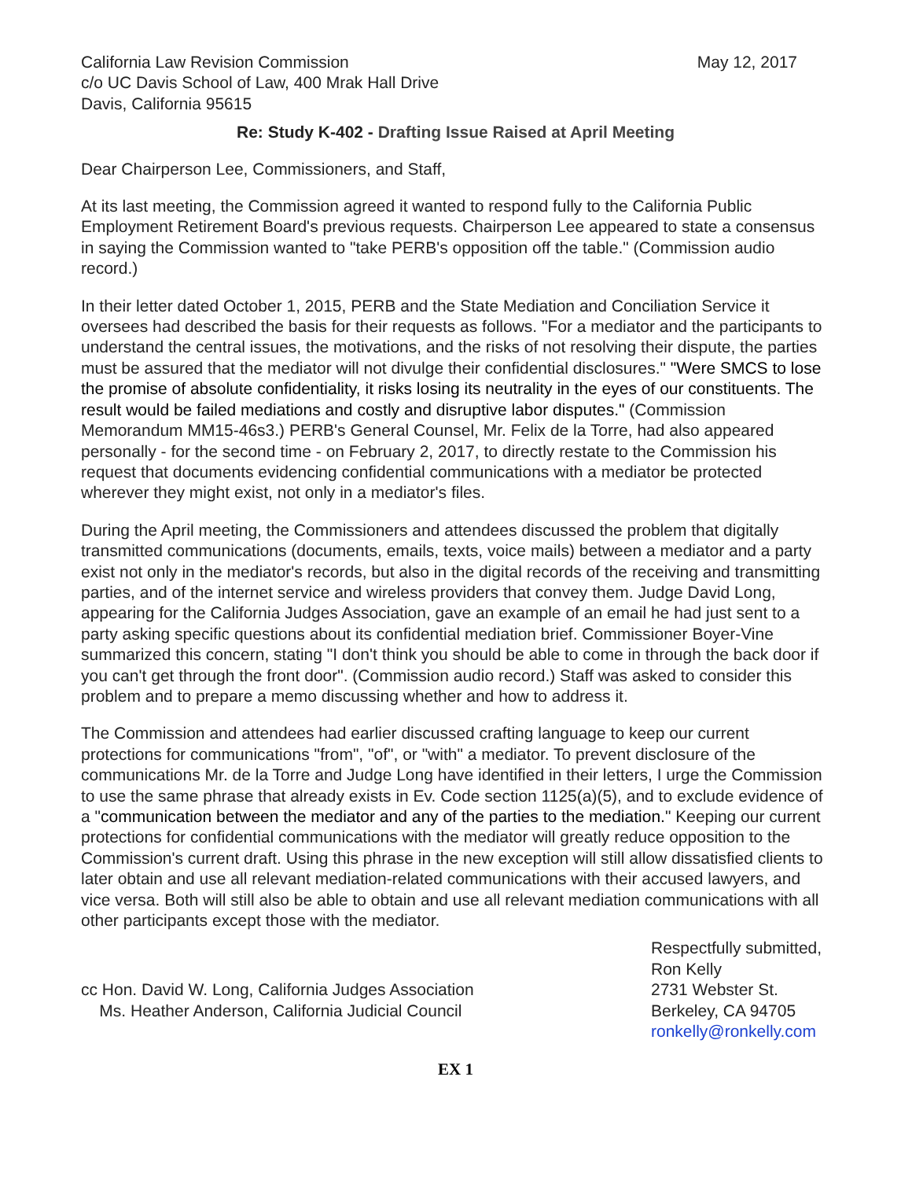California Law Revision Commission
c/o UC Davis School of Law, 400 Mrak Hall Drive
Davis, California 95615
May 12, 2017
Re: Study K-402 - Drafting Issue Raised at April Meeting
Dear Chairperson Lee, Commissioners, and Staff,
At its last meeting, the Commission agreed it wanted to respond fully to the California Public Employment Retirement Board's previous requests. Chairperson Lee appeared to state a consensus in saying the Commission wanted to "take PERB's opposition off the table." (Commission audio record.)
In their letter dated October 1, 2015, PERB and the State Mediation and Conciliation Service it oversees had described the basis for their requests as follows. "For a mediator and the participants to understand the central issues, the motivations, and the risks of not resolving their dispute, the parties must be assured that the mediator will not divulge their confidential disclosures." "Were SMCS to lose the promise of absolute confidentiality, it risks losing its neutrality in the eyes of our constituents. The result would be failed mediations and costly and disruptive labor disputes." (Commission Memorandum MM15-46s3.) PERB's General Counsel, Mr. Felix de la Torre, had also appeared personally - for the second time - on February 2, 2017, to directly restate to the Commission his request that documents evidencing confidential communications with a mediator be protected wherever they might exist, not only in a mediator's files.
During the April meeting, the Commissioners and attendees discussed the problem that digitally transmitted communications (documents, emails, texts, voice mails) between a mediator and a party exist not only in the mediator's records, but also in the digital records of the receiving and transmitting parties, and of the internet service and wireless providers that convey them. Judge David Long, appearing for the California Judges Association, gave an example of an email he had just sent to a party asking specific questions about its confidential mediation brief. Commissioner Boyer-Vine summarized this concern, stating "I don't think you should be able to come in through the back door if you can't get through the front door". (Commission audio record.) Staff was asked to consider this problem and to prepare a memo discussing whether and how to address it.
The Commission and attendees had earlier discussed crafting language to keep our current protections for communications "from", "of", or "with" a mediator. To prevent disclosure of the communications Mr. de la Torre and Judge Long have identified in their letters, I urge the Commission to use the same phrase that already exists in Ev. Code section 1125(a)(5), and to exclude evidence of a "communication between the mediator and any of the parties to the mediation." Keeping our current protections for confidential communications with the mediator will greatly reduce opposition to the Commission's current draft. Using this phrase in the new exception will still allow dissatisfied clients to later obtain and use all relevant mediation-related communications with their accused lawyers, and vice versa. Both will still also be able to obtain and use all relevant mediation communications with all other participants except those with the mediator.
cc Hon. David W. Long, California Judges Association
Ms. Heather Anderson, California Judicial Council
Respectfully submitted,
Ron Kelly
2731 Webster St.
Berkeley, CA 94705
ronkelly@ronkelly.com
EX 1